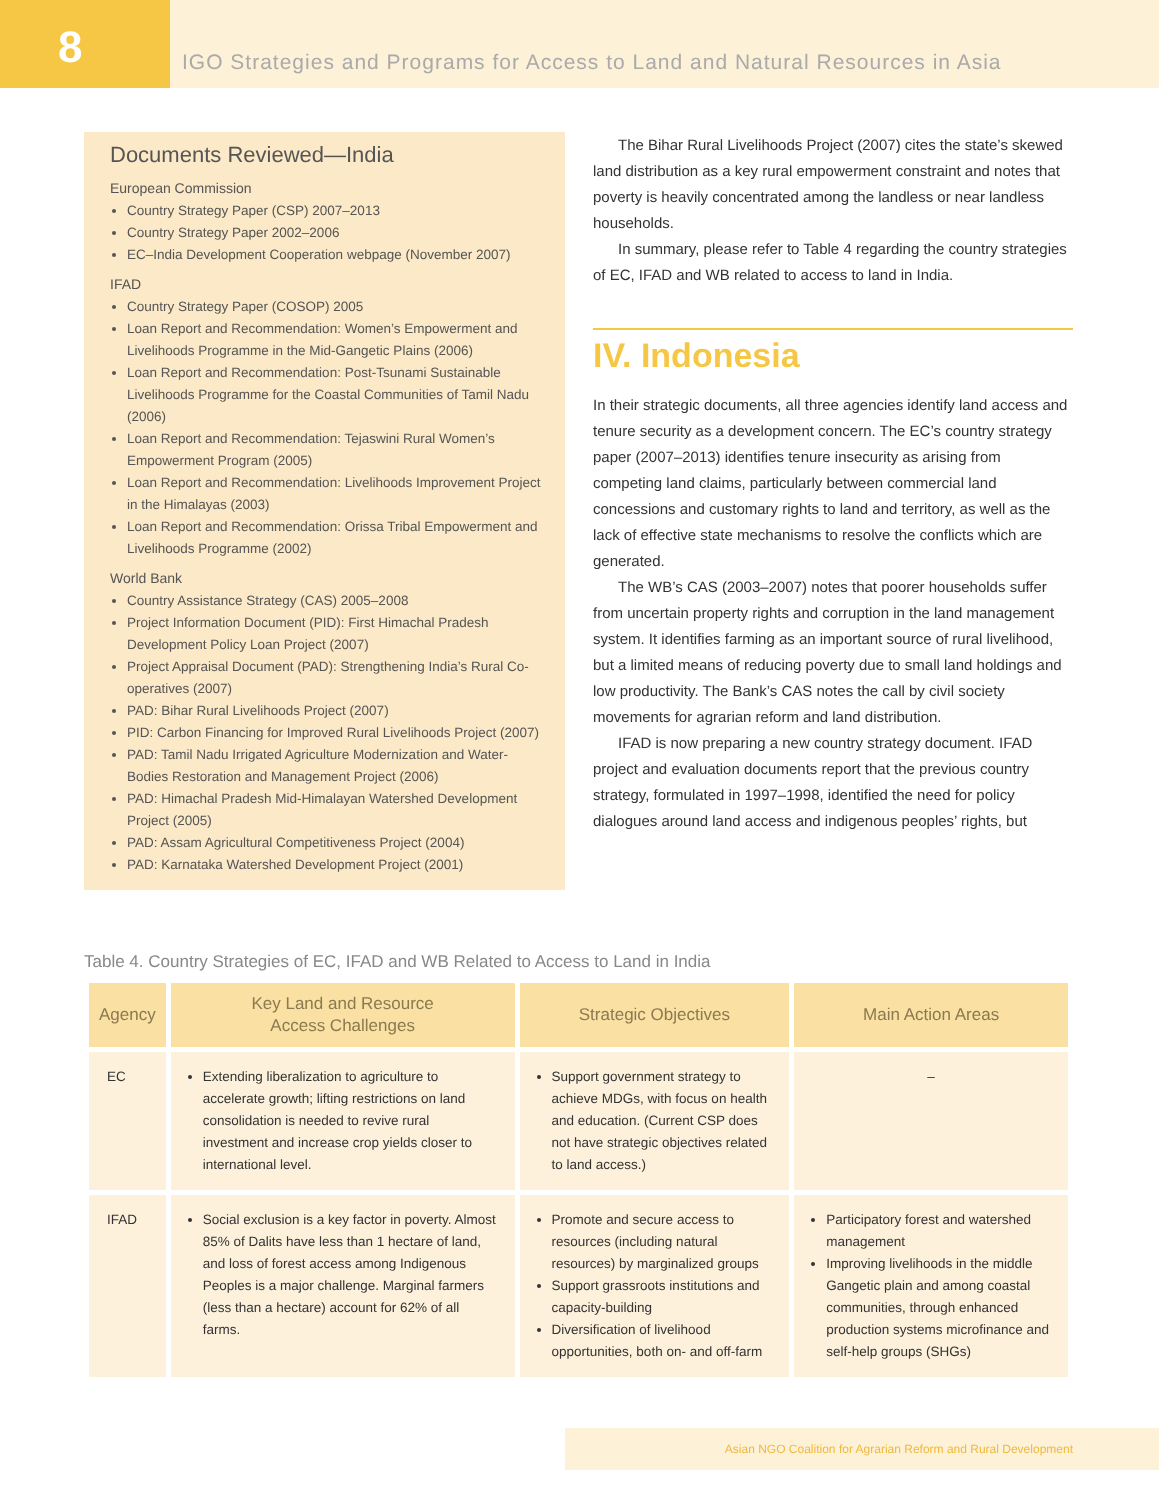8
IGO Strategies and Programs for Access to Land and Natural Resources in Asia
Documents Reviewed—India
European Commission
Country Strategy Paper (CSP) 2007–2013
Country Strategy Paper 2002–2006
EC–India Development Cooperation webpage (November 2007)
IFAD
Country Strategy Paper (COSOP) 2005
Loan Report and Recommendation: Women’s Empowerment and Livelihoods Programme in the Mid-Gangetic Plains (2006)
Loan Report and Recommendation: Post-Tsunami Sustainable Livelihoods Programme for the Coastal Communities of Tamil Nadu (2006)
Loan Report and Recommendation: Tejaswini Rural Women’s Empowerment Program (2005)
Loan Report and Recommendation: Livelihoods Improvement Project in the Himalayas (2003)
Loan Report and Recommendation: Orissa Tribal Empowerment and Livelihoods Programme (2002)
World Bank
Country Assistance Strategy (CAS) 2005–2008
Project Information Document (PID): First Himachal Pradesh Development Policy Loan Project (2007)
Project Appraisal Document (PAD): Strengthening India’s Rural Co-operatives (2007)
PAD: Bihar Rural Livelihoods Project (2007)
PID: Carbon Financing for Improved Rural Livelihoods Project (2007)
PAD: Tamil Nadu Irrigated Agriculture Modernization and Water-Bodies Restoration and Management Project (2006)
PAD: Himachal Pradesh Mid-Himalayan Watershed Development Project (2005)
PAD: Assam Agricultural Competitiveness Project (2004)
PAD: Karnataka Watershed Development Project (2001)
The Bihar Rural Livelihoods Project (2007) cites the state’s skewed land distribution as a key rural empowerment constraint and notes that poverty is heavily concentrated among the landless or near landless households.
In summary, please refer to Table 4 regarding the country strategies of EC, IFAD and WB related to access to land in India.
IV. Indonesia
In their strategic documents, all three agencies identify land access and tenure security as a development concern. The EC’s country strategy paper (2007–2013) identifies tenure insecurity as arising from competing land claims, particularly between commercial land concessions and customary rights to land and territory, as well as the lack of effective state mechanisms to resolve the conflicts which are generated.
The WB’s CAS (2003–2007) notes that poorer households suffer from uncertain property rights and corruption in the land management system. It identifies farming as an important source of rural livelihood, but a limited means of reducing poverty due to small land holdings and low productivity. The Bank’s CAS notes the call by civil society movements for agrarian reform and land distribution.
IFAD is now preparing a new country strategy document. IFAD project and evaluation documents report that the previous country strategy, formulated in 1997–1998, identified the need for policy dialogues around land access and indigenous peoples’ rights, but
Table 4. Country Strategies of EC, IFAD and WB Related to Access to Land in India
| Agency | Key Land and Resource Access Challenges | Strategic Objectives | Main Action Areas |
| --- | --- | --- | --- |
| EC | Extending liberalization to agriculture to accelerate growth; lifting restrictions on land consolidation is needed to revive rural investment and increase crop yields closer to international level. | Support government strategy to achieve MDGs, with focus on health and education. (Current CSP does not have strategic objectives related to land access.) | – |
| IFAD | Social exclusion is a key factor in poverty. Almost 85% of Dalits have less than 1 hectare of land, and loss of forest access among Indigenous Peoples is a major challenge. Marginal farmers (less than a hectare) account for 62% of all farms. | Promote and secure access to resources (including natural resources) by marginalized groups Support grassroots institutions and capacity-building Diversification of livelihood opportunities, both on- and off-farm | Participatory forest and watershed management Improving livelihoods in the middle Gangetic plain and among coastal communities, through enhanced production systems microfinance and self-help groups (SHGs) |
Asian NGO Coalition for Agrarian Reform and Rural Development